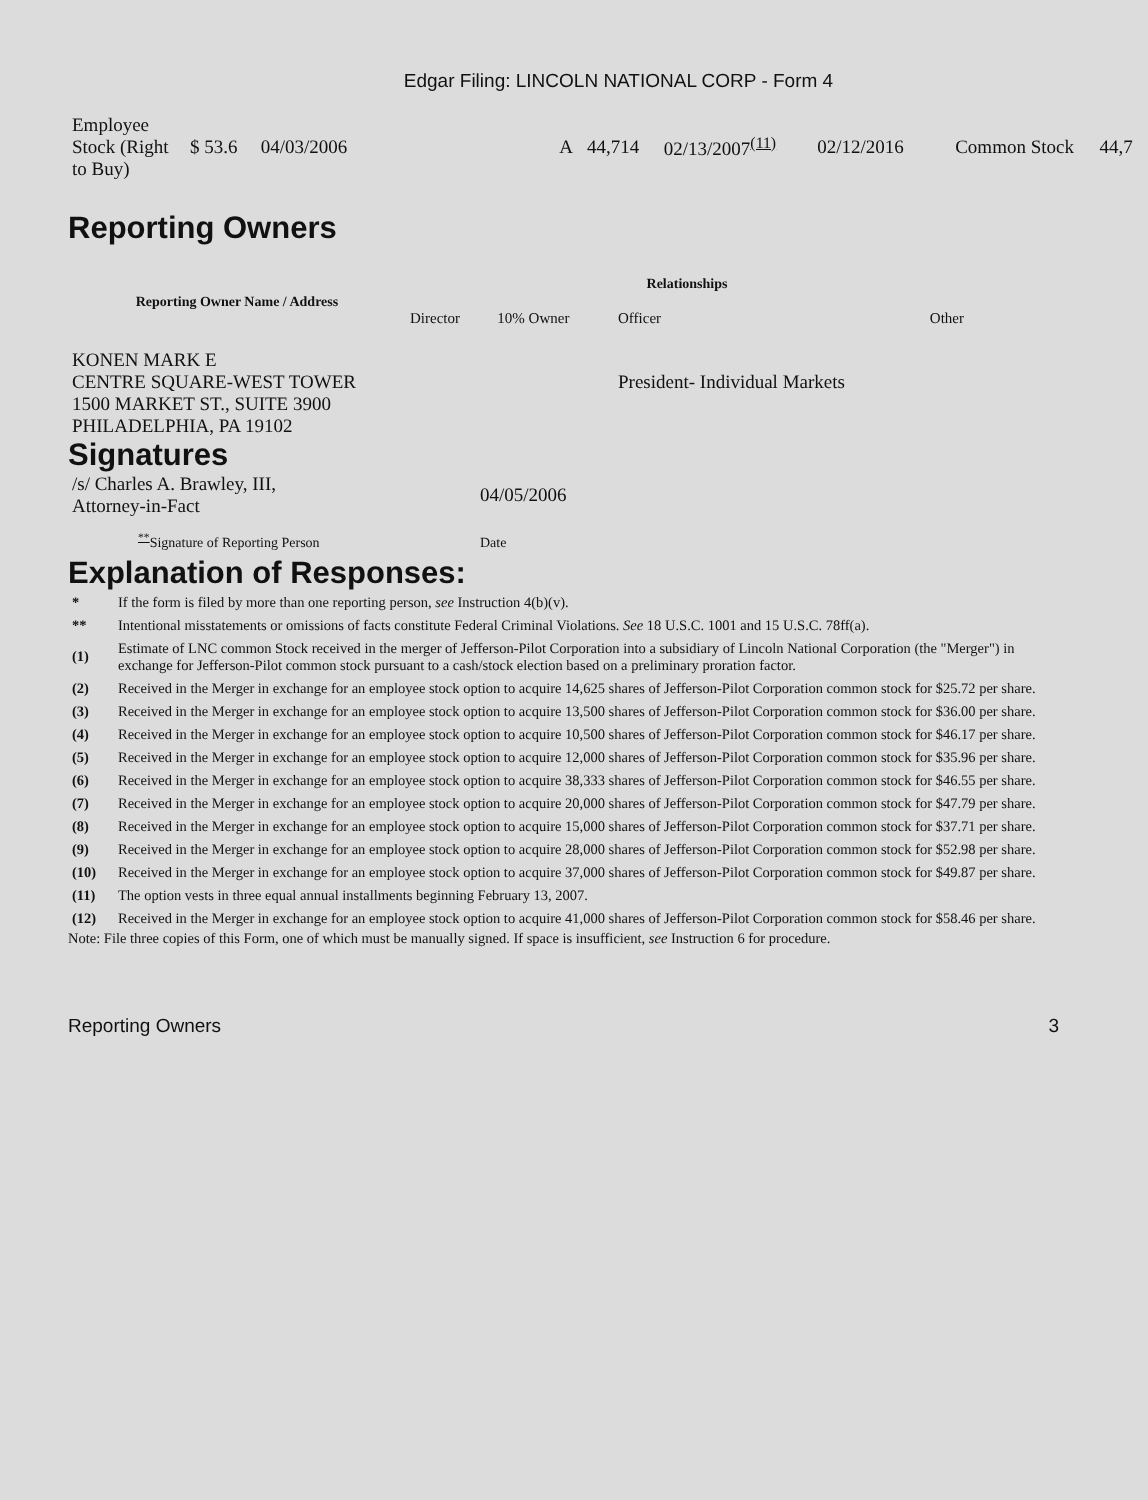Edgar Filing: LINCOLN NATIONAL CORP - Form 4
| Employee Stock (Right to Buy) | $ 53.6 | 04/03/2006 | | A | 44,714 | 02/13/2007<sup>(11)</sup> | 02/12/2016 | Common Stock | 44,7 |
Reporting Owners
| Reporting Owner Name / Address | Relationships | | | |
| --- | --- | --- | --- | --- |
| | Director | 10% Owner | Officer | Other |
| KONEN MARK E CENTRE SQUARE-WEST TOWER 1500 MARKET ST., SUITE 3900 PHILADELPHIA, PA 19102 | | | President- Individual Markets | |
Signatures
| /s/ Charles A. Brawley, III, Attorney-in-Fact | 04/05/2006 |
| <sup>**</sup> Signature of Reporting Person | Date |
Explanation of Responses:
| * | If the form is filed by more than one reporting person, see Instruction 4(b)(v). |
| ** | Intentional misstatements or omissions of facts constitute Federal Criminal Violations. See 18 U.S.C. 1001 and 15 U.S.C. 78ff(a). |
| (1) | Estimate of LNC common Stock received in the merger of Jefferson-Pilot Corporation into a subsidiary of Lincoln National Corporation (the "Merger") in exchange for Jefferson-Pilot common stock pursuant to a cash/stock election based on a preliminary proration factor. |
| (2) | Received in the Merger in exchange for an employee stock option to acquire 14,625 shares of Jefferson-Pilot Corporation common stock for $25.72 per share. |
| (3) | Received in the Merger in exchange for an employee stock option to acquire 13,500 shares of Jefferson-Pilot Corporation common stock for $36.00 per share. |
| (4) | Received in the Merger in exchange for an employee stock option to acquire 10,500 shares of Jefferson-Pilot Corporation common stock for $46.17 per share. |
| (5) | Received in the Merger in exchange for an employee stock option to acquire 12,000 shares of Jefferson-Pilot Corporation common stock for $35.96 per share. |
| (6) | Received in the Merger in exchange for an employee stock option to acquire 38,333 shares of Jefferson-Pilot Corporation common stock for $46.55 per share. |
| (7) | Received in the Merger in exchange for an employee stock option to acquire 20,000 shares of Jefferson-Pilot Corporation common stock for $47.79 per share. |
| (8) | Received in the Merger in exchange for an employee stock option to acquire 15,000 shares of Jefferson-Pilot Corporation common stock for $37.71 per share. |
| (9) | Received in the Merger in exchange for an employee stock option to acquire 28,000 shares of Jefferson-Pilot Corporation common stock for $52.98 per share. |
| (10) | Received in the Merger in exchange for an employee stock option to acquire 37,000 shares of Jefferson-Pilot Corporation common stock for $49.87 per share. |
| (11) | The option vests in three equal annual installments beginning February 13, 2007. |
| (12) | Received in the Merger in exchange for an employee stock option to acquire 41,000 shares of Jefferson-Pilot Corporation common stock for $58.46 per share. |
Note: File three copies of this Form, one of which must be manually signed. If space is insufficient, see Instruction 6 for procedure.
Reporting Owners 3